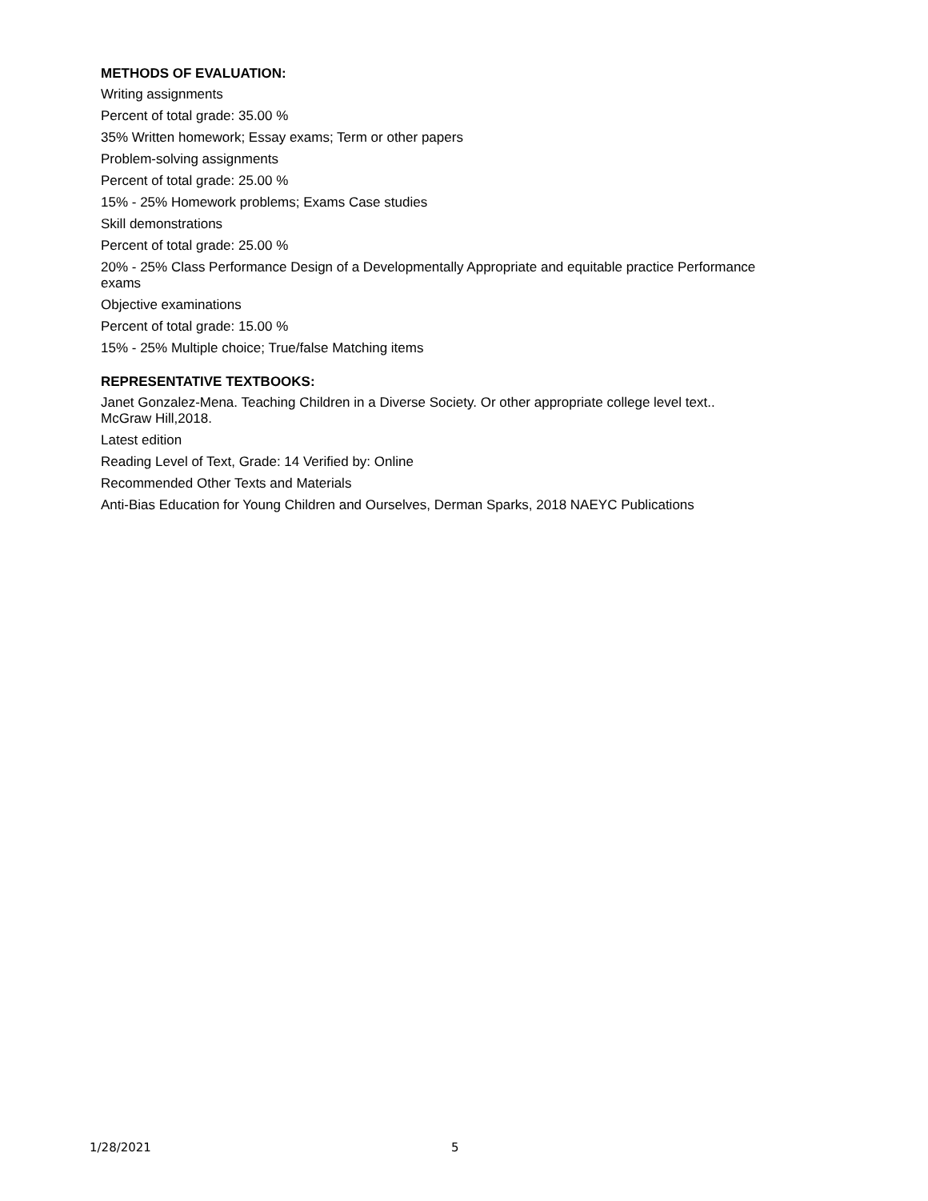METHODS OF EVALUATION:
Writing assignments
Percent of total grade: 35.00 %
35% Written homework; Essay exams; Term or other papers
Problem-solving assignments
Percent of total grade: 25.00 %
15% - 25% Homework problems; Exams Case studies
Skill demonstrations
Percent of total grade: 25.00 %
20% - 25% Class Performance Design of a Developmentally Appropriate and equitable practice Performance exams
Objective examinations
Percent of total grade: 15.00 %
15% - 25% Multiple choice; True/false Matching items
REPRESENTATIVE TEXTBOOKS:
Janet Gonzalez-Mena. Teaching Children in a Diverse Society. Or other appropriate college level text.. McGraw Hill,2018.
Latest edition
Reading Level of Text, Grade: 14 Verified by: Online
Recommended Other Texts and Materials
Anti-Bias Education for Young Children and Ourselves, Derman Sparks, 2018 NAEYC Publications
1/28/2021 5